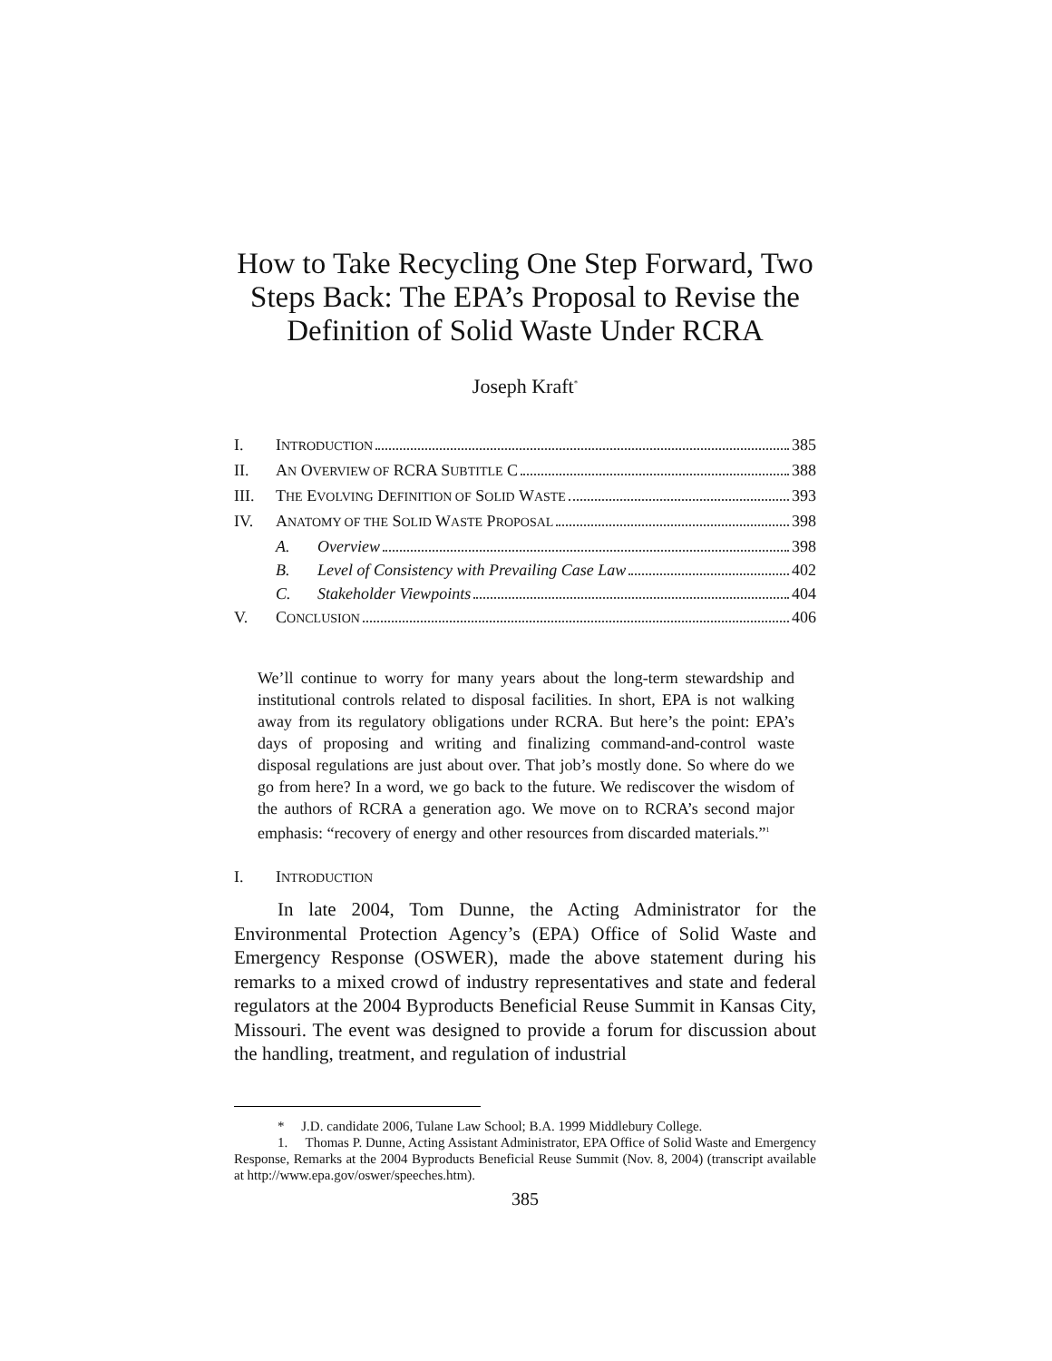How to Take Recycling One Step Forward, Two Steps Back: The EPA’s Proposal to Revise the Definition of Solid Waste Under RCRA
Joseph Kraft<sup>*</sup>
I. INTRODUCTION 385
II. AN OVERVIEW OF RCRA SUBTITLE C 388
III. THE EVOLVING DEFINITION OF SOLID WASTE 393
IV. ANATOMY OF THE SOLID WASTE PROPOSAL 398
A. Overview 398
B. Level of Consistency with Prevailing Case Law 402
C. Stakeholder Viewpoints 404
V. CONCLUSION 406
We’ll continue to worry for many years about the long-term stewardship and institutional controls related to disposal facilities. In short, EPA is not walking away from its regulatory obligations under RCRA. But here’s the point: EPA’s days of proposing and writing and finalizing command-and-control waste disposal regulations are just about over. That job’s mostly done. So where do we go from here? In a word, we go back to the future. We rediscover the wisdom of the authors of RCRA a generation ago. We move on to RCRA’s second major emphasis: “recovery of energy and other resources from discarded materials.”<sup>1</sup>
I. INTRODUCTION
In late 2004, Tom Dunne, the Acting Administrator for the Environmental Protection Agency’s (EPA) Office of Solid Waste and Emergency Response (OSWER), made the above statement during his remarks to a mixed crowd of industry representatives and state and federal regulators at the 2004 Byproducts Beneficial Reuse Summit in Kansas City, Missouri. The event was designed to provide a forum for discussion about the handling, treatment, and regulation of industrial
* J.D. candidate 2006, Tulane Law School; B.A. 1999 Middlebury College.
1. Thomas P. Dunne, Acting Assistant Administrator, EPA Office of Solid Waste and Emergency Response, Remarks at the 2004 Byproducts Beneficial Reuse Summit (Nov. 8, 2004) (transcript available at http://www.epa.gov/oswer/speeches.htm).
385